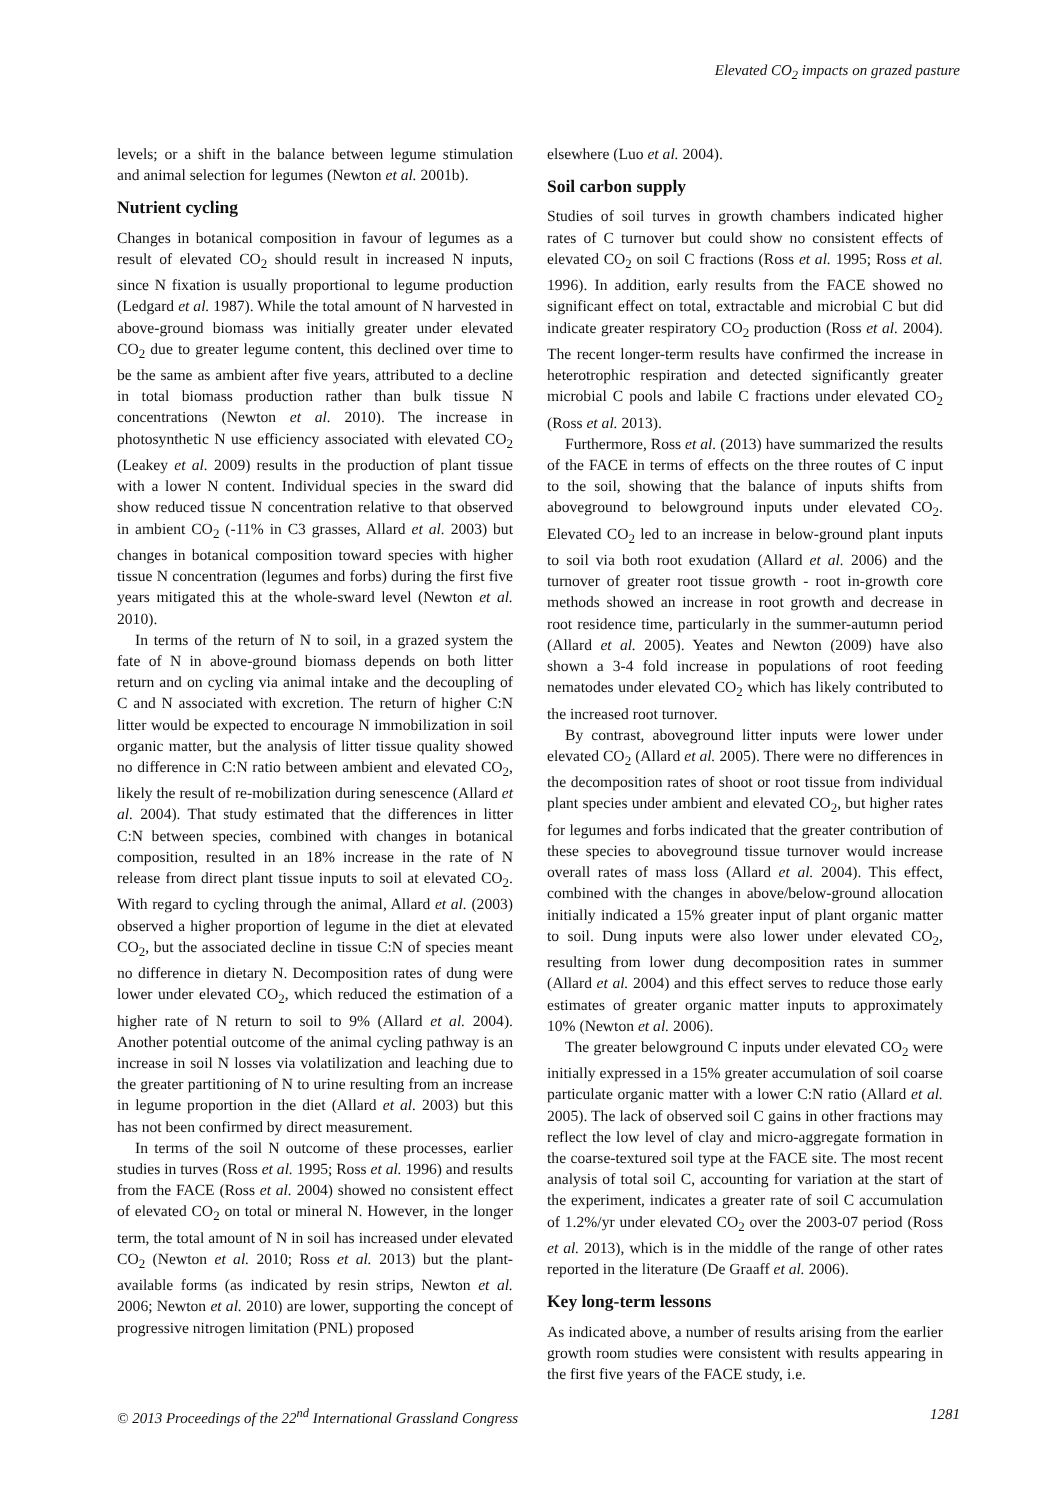Elevated CO<sub>2</sub> impacts on grazed pasture
levels; or a shift in the balance between legume stimulation and animal selection for legumes (Newton et al. 2001b).
Nutrient cycling
Changes in botanical composition in favour of legumes as a result of elevated CO<sub>2</sub> should result in increased N inputs, since N fixation is usually proportional to legume production (Ledgard et al. 1987). While the total amount of N harvested in above-ground biomass was initially greater under elevated CO<sub>2</sub> due to greater legume content, this declined over time to be the same as ambient after five years, attributed to a decline in total biomass production rather than bulk tissue N concentrations (Newton et al. 2010). The increase in photosynthetic N use efficiency associated with elevated CO<sub>2</sub> (Leakey et al. 2009) results in the production of plant tissue with a lower N content. Individual species in the sward did show reduced tissue N concentration relative to that observed in ambient CO<sub>2</sub> (-11% in C3 grasses, Allard et al. 2003) but changes in botanical composition toward species with higher tissue N concentration (legumes and forbs) during the first five years mitigated this at the whole-sward level (Newton et al. 2010).
In terms of the return of N to soil, in a grazed system the fate of N in above-ground biomass depends on both litter return and on cycling via animal intake and the decoupling of C and N associated with excretion. The return of higher C:N litter would be expected to encourage N immobilization in soil organic matter, but the analysis of litter tissue quality showed no difference in C:N ratio between ambient and elevated CO<sub>2</sub>, likely the result of re-mobilization during senescence (Allard et al. 2004). That study estimated that the differences in litter C:N between species, combined with changes in botanical composition, resulted in an 18% increase in the rate of N release from direct plant tissue inputs to soil at elevated CO<sub>2</sub>. With regard to cycling through the animal, Allard et al. (2003) observed a higher proportion of legume in the diet at elevated CO<sub>2</sub>, but the associated decline in tissue C:N of species meant no difference in dietary N. Decomposition rates of dung were lower under elevated CO<sub>2</sub>, which reduced the estimation of a higher rate of N return to soil to 9% (Allard et al. 2004). Another potential outcome of the animal cycling pathway is an increase in soil N losses via volatilization and leaching due to the greater partitioning of N to urine resulting from an increase in legume proportion in the diet (Allard et al. 2003) but this has not been confirmed by direct measurement.
In terms of the soil N outcome of these processes, earlier studies in turves (Ross et al. 1995; Ross et al. 1996) and results from the FACE (Ross et al. 2004) showed no consistent effect of elevated CO<sub>2</sub> on total or mineral N. However, in the longer term, the total amount of N in soil has increased under elevated CO<sub>2</sub> (Newton et al. 2010; Ross et al. 2013) but the plant-available forms (as indicated by resin strips, Newton et al. 2006; Newton et al. 2010) are lower, supporting the concept of progressive nitrogen limitation (PNL) proposed
elsewhere (Luo et al. 2004).
Soil carbon supply
Studies of soil turves in growth chambers indicated higher rates of C turnover but could show no consistent effects of elevated CO<sub>2</sub> on soil C fractions (Ross et al. 1995; Ross et al. 1996). In addition, early results from the FACE showed no significant effect on total, extractable and microbial C but did indicate greater respiratory CO<sub>2</sub> production (Ross et al. 2004). The recent longer-term results have confirmed the increase in heterotrophic respiration and detected significantly greater microbial C pools and labile C fractions under elevated CO<sub>2</sub> (Ross et al. 2013).
Furthermore, Ross et al. (2013) have summarized the results of the FACE in terms of effects on the three routes of C input to the soil, showing that the balance of inputs shifts from aboveground to belowground inputs under elevated CO<sub>2</sub>. Elevated CO<sub>2</sub> led to an increase in below-ground plant inputs to soil via both root exudation (Allard et al. 2006) and the turnover of greater root tissue growth - root in-growth core methods showed an increase in root growth and decrease in root residence time, particularly in the summer-autumn period (Allard et al. 2005). Yeates and Newton (2009) have also shown a 3-4 fold increase in populations of root feeding nematodes under elevated CO<sub>2</sub> which has likely contributed to the increased root turnover.
By contrast, aboveground litter inputs were lower under elevated CO<sub>2</sub> (Allard et al. 2005). There were no differences in the decomposition rates of shoot or root tissue from individual plant species under ambient and elevated CO<sub>2</sub>, but higher rates for legumes and forbs indicated that the greater contribution of these species to aboveground tissue turnover would increase overall rates of mass loss (Allard et al. 2004). This effect, combined with the changes in above/below-ground allocation initially indicated a 15% greater input of plant organic matter to soil. Dung inputs were also lower under elevated CO<sub>2</sub>, resulting from lower dung decomposition rates in summer (Allard et al. 2004) and this effect serves to reduce those early estimates of greater organic matter inputs to approximately 10% (Newton et al. 2006).
The greater belowground C inputs under elevated CO<sub>2</sub> were initially expressed in a 15% greater accumulation of soil coarse particulate organic matter with a lower C:N ratio (Allard et al. 2005). The lack of observed soil C gains in other fractions may reflect the low level of clay and micro-aggregate formation in the coarse-textured soil type at the FACE site. The most recent analysis of total soil C, accounting for variation at the start of the experiment, indicates a greater rate of soil C accumulation of 1.2%/yr under elevated CO<sub>2</sub> over the 2003-07 period (Ross et al. 2013), which is in the middle of the range of other rates reported in the literature (De Graaff et al. 2006).
Key long-term lessons
As indicated above, a number of results arising from the earlier growth room studies were consistent with results appearing in the first five years of the FACE study, i.e.
© 2013 Proceedings of the 22<sup>nd</sup> International Grassland Congress 1281